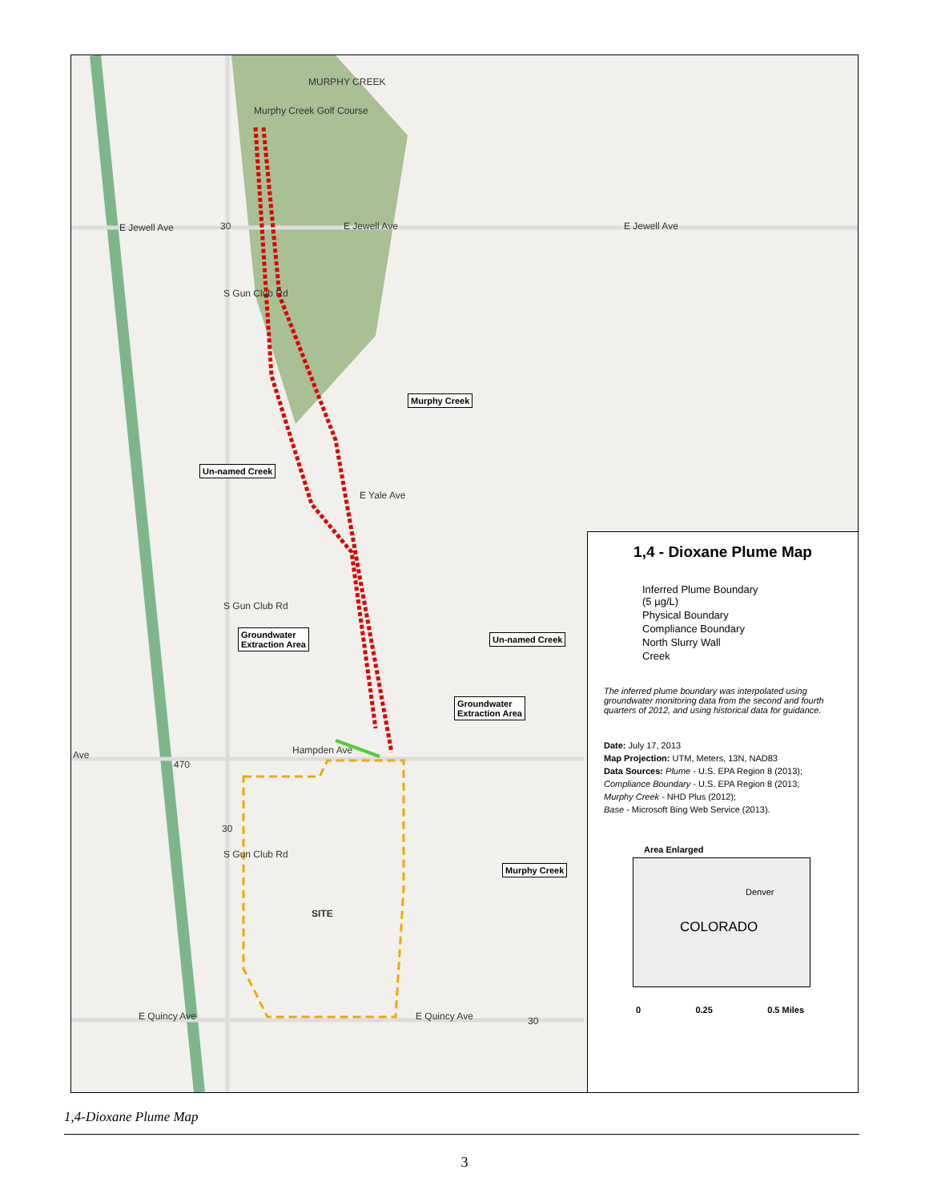MURPHY CREEK
Murphy Creek Golf Course
E Jewell Ave 30 E Jewell Ave E Jewell Ave
S Gun Club Rd
Murphy Creek
Un-named Creek
E Yale Ave
S Gun Club Rd
Groundwater
Extraction Area
Un-named Creek
Groundwater
Extraction Area
Ave
470
Hampden Ave
30
S Gun Club Rd
Murphy Creek
SITE
E Quincy Ave E Quincy Ave 30
1,4 - Dioxane Plume Map
Inferred Plume Boundary
(5 µg/L)
Physical Boundary
Compliance Boundary
North Slurry Wall
Creek
The inferred plume boundary was interpolated using groundwater monitoring data from the second and fourth quarters of 2012, and using historical data for guidance.
Date: July 17, 2013
Map Projection: UTM, Meters, 13N, NAD83
Data Sources: Plume - U.S. EPA Region 8 (2013);
Compliance Boundary - U.S. EPA Region 8 (2013;
Murphy Creek - NHD Plus (2012);
Base - Microsoft Bing Web Service (2013).
Area Enlarged
Denver
COLORADO
0 0.25 0.5 Miles
1,4-Dioxane Plume Map
3